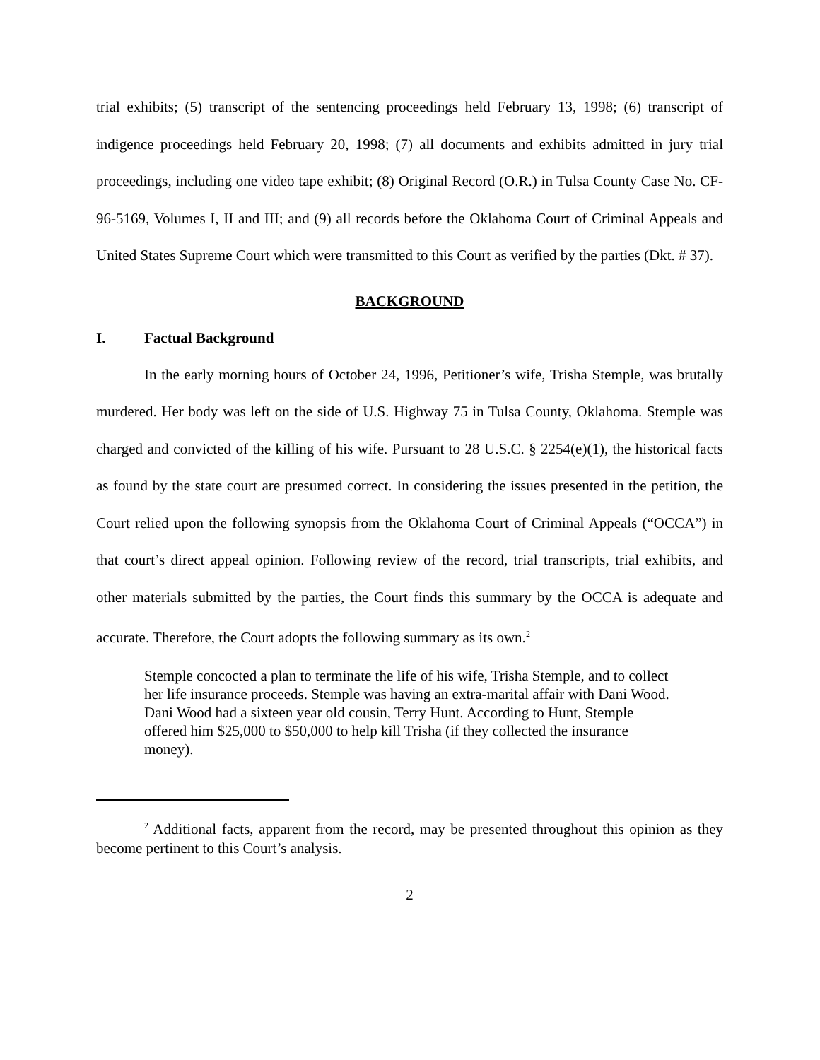trial exhibits; (5) transcript of the sentencing proceedings held February 13, 1998; (6) transcript of indigence proceedings held February 20, 1998; (7) all documents and exhibits admitted in jury trial proceedings, including one video tape exhibit; (8) Original Record (O.R.) in Tulsa County Case No. CF-96-5169, Volumes I, II and III; and (9) all records before the Oklahoma Court of Criminal Appeals and United States Supreme Court which were transmitted to this Court as verified by the parties (Dkt. # 37).
BACKGROUND
I. Factual Background
In the early morning hours of October 24, 1996, Petitioner’s wife, Trisha Stemple, was brutally murdered. Her body was left on the side of U.S. Highway 75 in Tulsa County, Oklahoma. Stemple was charged and convicted of the killing of his wife. Pursuant to 28 U.S.C. § 2254(e)(1), the historical facts as found by the state court are presumed correct. In considering the issues presented in the petition, the Court relied upon the following synopsis from the Oklahoma Court of Criminal Appeals (“OCCA”) in that court’s direct appeal opinion. Following review of the record, trial transcripts, trial exhibits, and other materials submitted by the parties, the Court finds this summary by the OCCA is adequate and accurate. Therefore, the Court adopts the following summary as its own.<sup>2</sup>
Stemple concocted a plan to terminate the life of his wife, Trisha Stemple, and to collect her life insurance proceeds. Stemple was having an extra-marital affair with Dani Wood. Dani Wood had a sixteen year old cousin, Terry Hunt. According to Hunt, Stemple offered him $25,000 to $50,000 to help kill Trisha (if they collected the insurance money).
<sup>2</sup> Additional facts, apparent from the record, may be presented throughout this opinion as they become pertinent to this Court’s analysis.
2